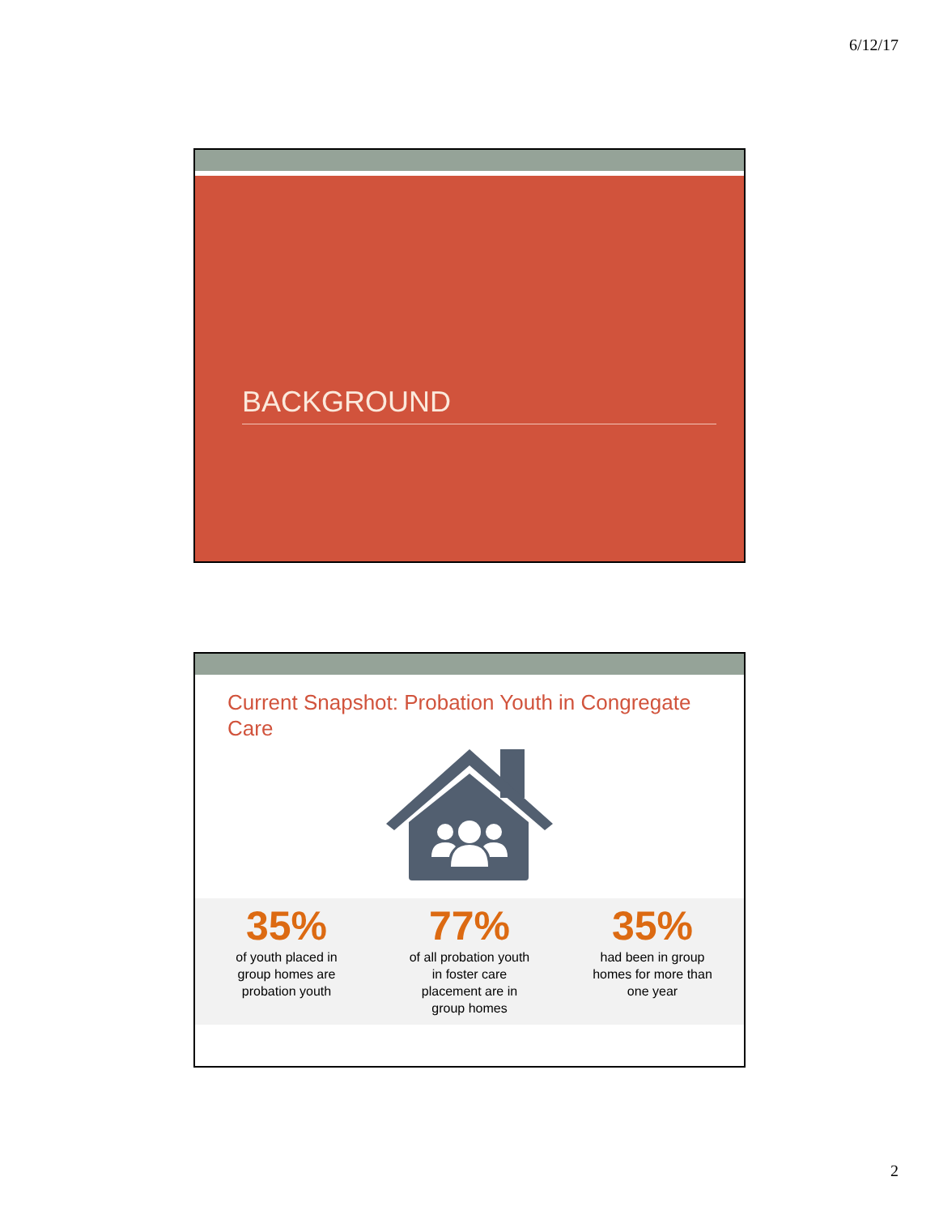6/12/17
BACKGROUND
Current Snapshot: Probation Youth in Congregate Care
35%
of youth placed in
group homes are
probation youth
77%
of all probation youth
in foster care
placement are in
group homes
35%
had been in group
homes for more than
one year
2